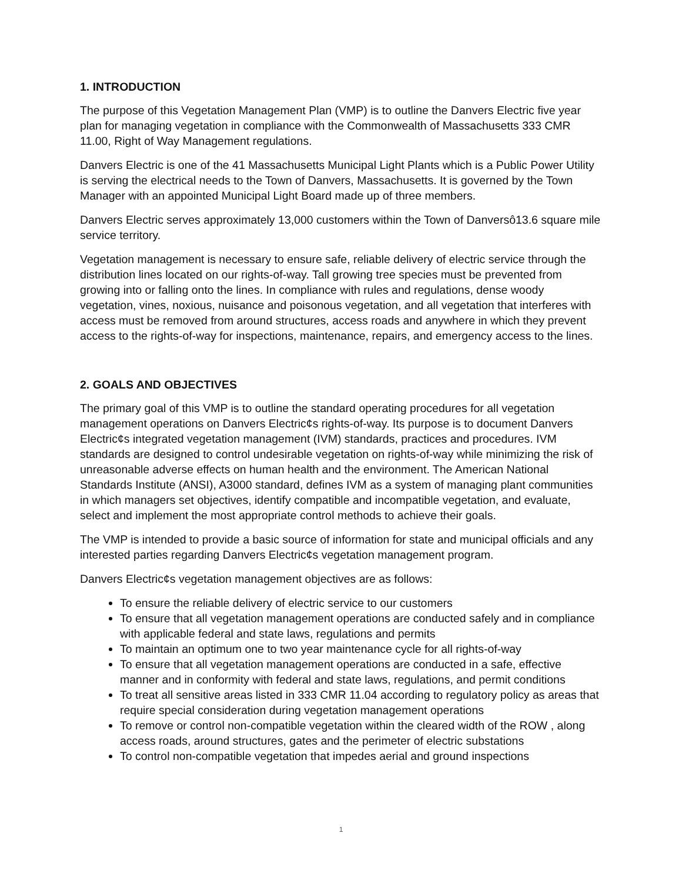1. INTRODUCTION
The purpose of this Vegetation Management Plan (VMP) is to outline the Danvers Electric five year plan for managing vegetation in compliance with the Commonwealth of Massachusetts 333 CMR 11.00, Right of Way Management regulations.
Danvers Electric is one of the 41 Massachusetts Municipal Light Plants which is a Public Power Utility is serving the electrical needs to the Town of Danvers, Massachusetts. It is governed by the Town Manager with an appointed Municipal Light Board made up of three members.
Danvers Electric serves approximately 13,000 customers within the Town of Danversô13.6 square mile service territory.
Vegetation management is necessary to ensure safe, reliable delivery of electric service through the distribution lines located on our rights-of-way. Tall growing tree species must be prevented from growing into or falling onto the lines. In compliance with rules and regulations, dense woody vegetation, vines, noxious, nuisance and poisonous vegetation, and all vegetation that interferes with access must be removed from around structures, access roads and anywhere in which they prevent access to the rights-of-way for inspections, maintenance, repairs, and emergency access to the lines.
2. GOALS AND OBJECTIVES
The primary goal of this VMP is to outline the standard operating procedures for all vegetation management operations on Danvers Electric¢s rights-of-way. Its purpose is to document Danvers Electric¢s integrated vegetation management (IVM) standards, practices and procedures. IVM standards are designed to control undesirable vegetation on rights-of-way while minimizing the risk of unreasonable adverse effects on human health and the environment. The American National Standards Institute (ANSI), A3000 standard, defines IVM as a system of managing plant communities in which managers set objectives, identify compatible and incompatible vegetation, and evaluate, select and implement the most appropriate control methods to achieve their goals.
The VMP is intended to provide a basic source of information for state and municipal officials and any interested parties regarding Danvers Electric¢s vegetation management program.
Danvers Electric¢s vegetation management objectives are as follows:
To ensure the reliable delivery of electric service to our customers
To ensure that all vegetation management operations are conducted safely and in compliance with applicable federal and state laws, regulations and permits
To maintain an optimum one to two year maintenance cycle for all rights-of-way
To ensure that all vegetation management operations are conducted in a safe, effective manner and in conformity with federal and state laws, regulations, and permit conditions
To treat all sensitive areas listed in 333 CMR 11.04 according to regulatory policy as areas that require special consideration during vegetation management operations
To remove or control non-compatible vegetation within the cleared width of the ROW , along access roads, around structures, gates and the perimeter of electric substations
To control non-compatible vegetation that impedes aerial and ground inspections
1